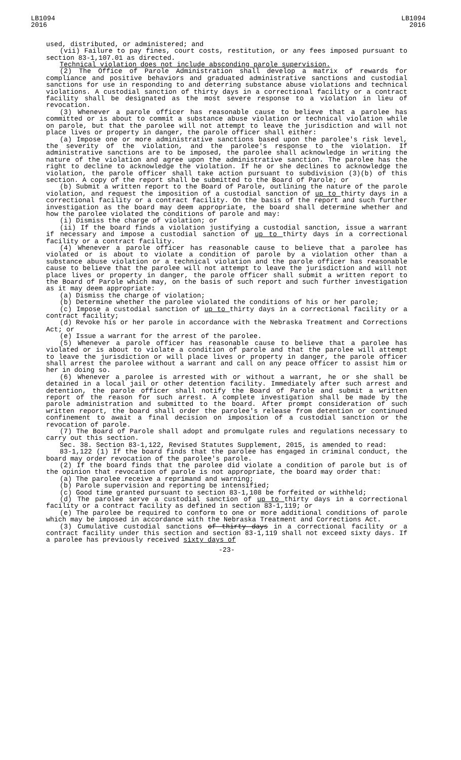LB1094
2016
LB1094
2016
used, distributed, or administered; and
(vii) Failure to pay fines, court costs, restitution, or any fees imposed pursuant to section 83-1,107.01 as directed.
Technical violation does not include absconding parole supervision.
(2) The Office of Parole Administration shall develop a matrix of rewards for compliance and positive behaviors and graduated administrative sanctions and custodial sanctions for use in responding to and deterring substance abuse violations and technical violations. A custodial sanction of thirty days in a correctional facility or a contract facility shall be designated as the most severe response to a violation in lieu of revocation.
(3) Whenever a parole officer has reasonable cause to believe that a parolee has committed or is about to commit a substance abuse violation or technical violation while on parole, but that the parolee will not attempt to leave the jurisdiction and will not place lives or property in danger, the parole officer shall either:
(a) Impose one or more administrative sanctions based upon the parolee's risk level, the severity of the violation, and the parolee's response to the violation. If administrative sanctions are to be imposed, the parolee shall acknowledge in writing the nature of the violation and agree upon the administrative sanction. The parolee has the right to decline to acknowledge the violation. If he or she declines to acknowledge the violation, the parole officer shall take action pursuant to subdivision (3)(b) of this section. A copy of the report shall be submitted to the Board of Parole; or
(b) Submit a written report to the Board of Parole, outlining the nature of the parole violation, and request the imposition of a custodial sanction of up to thirty days in a correctional facility or a contract facility. On the basis of the report and such further investigation as the board may deem appropriate, the board shall determine whether and how the parolee violated the conditions of parole and may:
(i) Dismiss the charge of violation; or
(ii) If the board finds a violation justifying a custodial sanction, issue a warrant if necessary and impose a custodial sanction of up to thirty days in a correctional facility or a contract facility.
(4) Whenever a parole officer has reasonable cause to believe that a parolee has violated or is about to violate a condition of parole by a violation other than a substance abuse violation or a technical violation and the parole officer has reasonable cause to believe that the parolee will not attempt to leave the jurisdiction and will not place lives or property in danger, the parole officer shall submit a written report to the Board of Parole which may, on the basis of such report and such further investigation as it may deem appropriate:
(a) Dismiss the charge of violation;
(b) Determine whether the parolee violated the conditions of his or her parole;
(c) Impose a custodial sanction of up to thirty days in a correctional facility or a contract facility;
(d) Revoke his or her parole in accordance with the Nebraska Treatment and Corrections Act; or
(e) Issue a warrant for the arrest of the parolee.
(5) Whenever a parole officer has reasonable cause to believe that a parolee has violated or is about to violate a condition of parole and that the parolee will attempt to leave the jurisdiction or will place lives or property in danger, the parole officer shall arrest the parolee without a warrant and call on any peace officer to assist him or her in doing so.
(6) Whenever a parolee is arrested with or without a warrant, he or she shall be detained in a local jail or other detention facility. Immediately after such arrest and detention, the parole officer shall notify the Board of Parole and submit a written report of the reason for such arrest. A complete investigation shall be made by the parole administration and submitted to the board. After prompt consideration of such written report, the board shall order the parolee's release from detention or continued confinement to await a final decision on imposition of a custodial sanction or the revocation of parole.
(7) The Board of Parole shall adopt and promulgate rules and regulations necessary to carry out this section.
Sec. 38. Section 83-1,122, Revised Statutes Supplement, 2015, is amended to read:
83-1,122 (1) If the board finds that the parolee has engaged in criminal conduct, the board may order revocation of the parolee's parole.
(2) If the board finds that the parolee did violate a condition of parole but is of the opinion that revocation of parole is not appropriate, the board may order that:
(a) The parolee receive a reprimand and warning;
(b) Parole supervision and reporting be intensified;
(c) Good time granted pursuant to section 83-1,108 be forfeited or withheld;
(d) The parolee serve a custodial sanction of up to thirty days in a correctional facility or a contract facility as defined in section 83-1,119; or
(e) The parolee be required to conform to one or more additional conditions of parole which may be imposed in accordance with the Nebraska Treatment and Corrections Act.
(3) Cumulative custodial sanctions of thirty days in a correctional facility or a contract facility under this section and section 83-1,119 shall not exceed sixty days. If a parolee has previously received sixty days of
-23-